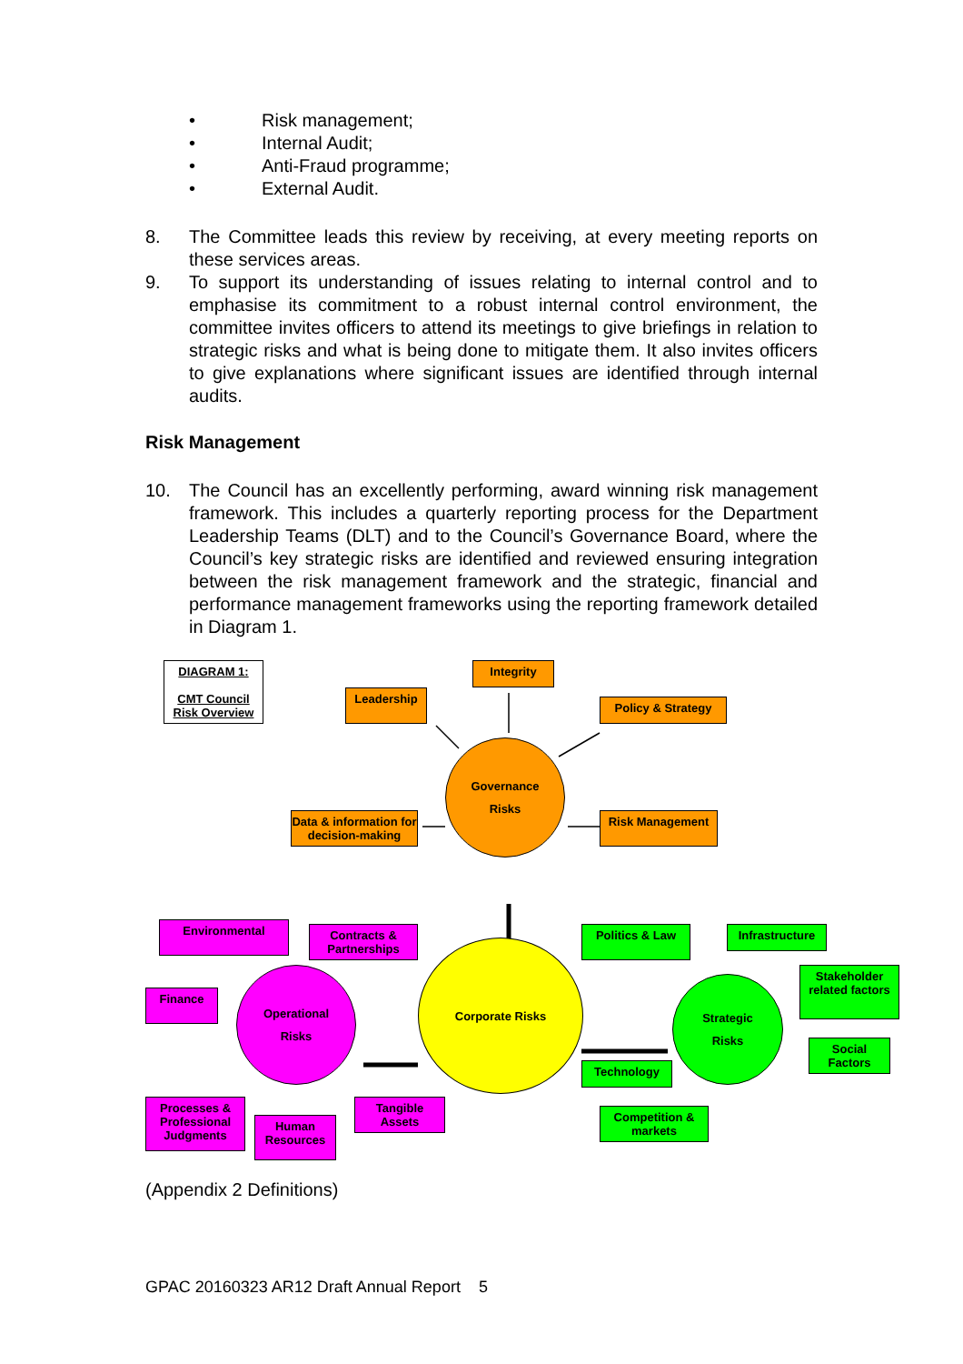• Risk management;
• Internal Audit;
• Anti-Fraud programme;
• External Audit.
8. The Committee leads this review by receiving, at every meeting reports on these services areas.
9. To support its understanding of issues relating to internal control and to emphasise its commitment to a robust internal control environment, the committee invites officers to attend its meetings to give briefings in relation to strategic risks and what is being done to mitigate them. It also invites officers to give explanations where significant issues are identified through internal audits.
Risk Management
10. The Council has an excellently performing, award winning risk management framework. This includes a quarterly reporting process for the Department Leadership Teams (DLT) and to the Council’s Governance Board, where the Council’s key strategic risks are identified and reviewed ensuring integration between the risk management framework and the strategic, financial and performance management frameworks using the reporting framework detailed in Diagram 1.
DIAGRAM 1:
CMT Council Risk Overview
Integrity
Leadership
Policy & Strategy
Governance
Risks
Data & information for decision-making
Risk Management
Environmental
Contracts & Partnerships
Politics & Law Infrastructure
Finance
Operational
Risks
Corporate Risks
Stakeholder related factors
Strategic
Risks
Social Factors
Technology
Processes & Professional Judgments
Human Resources
Tangible Assets
Competition & markets
(Appendix 2 Definitions)
GPAC 20160323 AR12 Draft Annual Report 5